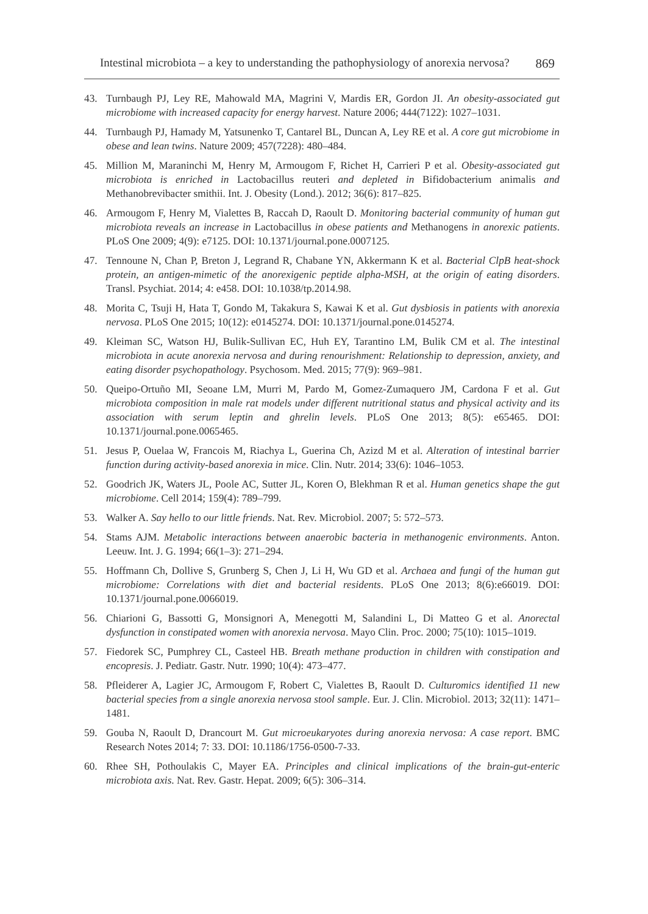Intestinal microbiota – a key to understanding the pathophysiology of anorexia nervosa? 869
43. Turnbaugh PJ, Ley RE, Mahowald MA, Magrini V, Mardis ER, Gordon JI. An obesity-associated gut microbiome with increased capacity for energy harvest. Nature 2006; 444(7122): 1027–1031.
44. Turnbaugh PJ, Hamady M, Yatsunenko T, Cantarel BL, Duncan A, Ley RE et al. A core gut microbiome in obese and lean twins. Nature 2009; 457(7228): 480–484.
45. Million M, Maraninchi M, Henry M, Armougom F, Richet H, Carrieri P et al. Obesity-associated gut microbiota is enriched in Lactobacillus reuteri and depleted in Bifidobacterium animalis and Methanobrevibacter smithii. Int. J. Obesity (Lond.). 2012; 36(6): 817–825.
46. Armougom F, Henry M, Vialettes B, Raccah D, Raoult D. Monitoring bacterial community of human gut microbiota reveals an increase in Lactobacillus in obese patients and Methanogens in anorexic patients. PLoS One 2009; 4(9): e7125. DOI: 10.1371/journal.pone.0007125.
47. Tennoune N, Chan P, Breton J, Legrand R, Chabane YN, Akkermann K et al. Bacterial ClpB heat-shock protein, an antigen-mimetic of the anorexigenic peptide alpha-MSH, at the origin of eating disorders. Transl. Psychiat. 2014; 4: e458. DOI: 10.1038/tp.2014.98.
48. Morita C, Tsuji H, Hata T, Gondo M, Takakura S, Kawai K et al. Gut dysbiosis in patients with anorexia nervosa. PLoS One 2015; 10(12): e0145274. DOI: 10.1371/journal.pone.0145274.
49. Kleiman SC, Watson HJ, Bulik-Sullivan EC, Huh EY, Tarantino LM, Bulik CM et al. The intestinal microbiota in acute anorexia nervosa and during renourishment: Relationship to depression, anxiety, and eating disorder psychopathology. Psychosom. Med. 2015; 77(9): 969–981.
50. Queipo-Ortuño MI, Seoane LM, Murri M, Pardo M, Gomez-Zumaquero JM, Cardona F et al. Gut microbiota composition in male rat models under different nutritional status and physical activity and its association with serum leptin and ghrelin levels. PLoS One 2013; 8(5): e65465. DOI: 10.1371/journal.pone.0065465.
51. Jesus P, Ouelaa W, Francois M, Riachya L, Guerina Ch, Azizd M et al. Alteration of intestinal barrier function during activity-based anorexia in mice. Clin. Nutr. 2014; 33(6): 1046–1053.
52. Goodrich JK, Waters JL, Poole AC, Sutter JL, Koren O, Blekhman R et al. Human genetics shape the gut microbiome. Cell 2014; 159(4): 789–799.
53. Walker A. Say hello to our little friends. Nat. Rev. Microbiol. 2007; 5: 572–573.
54. Stams AJM. Metabolic interactions between anaerobic bacteria in methanogenic environments. Anton. Leeuw. Int. J. G. 1994; 66(1–3): 271–294.
55. Hoffmann Ch, Dollive S, Grunberg S, Chen J, Li H, Wu GD et al. Archaea and fungi of the human gut microbiome: Correlations with diet and bacterial residents. PLoS One 2013; 8(6):e66019. DOI: 10.1371/journal.pone.0066019.
56. Chiarioni G, Bassotti G, Monsignori A, Menegotti M, Salandini L, Di Matteo G et al. Anorectal dysfunction in constipated women with anorexia nervosa. Mayo Clin. Proc. 2000; 75(10): 1015–1019.
57. Fiedorek SC, Pumphrey CL, Casteel HB. Breath methane production in children with constipation and encopresis. J. Pediatr. Gastr. Nutr. 1990; 10(4): 473–477.
58. Pfleiderer A, Lagier JC, Armougom F, Robert C, Vialettes B, Raoult D. Culturomics identified 11 new bacterial species from a single anorexia nervosa stool sample. Eur. J. Clin. Microbiol. 2013; 32(11): 1471–1481.
59. Gouba N, Raoult D, Drancourt M. Gut microeukaryotes during anorexia nervosa: A case report. BMC Research Notes 2014; 7: 33. DOI: 10.1186/1756-0500-7-33.
60. Rhee SH, Pothoulakis C, Mayer EA. Principles and clinical implications of the brain-gut-enteric microbiota axis. Nat. Rev. Gastr. Hepat. 2009; 6(5): 306–314.